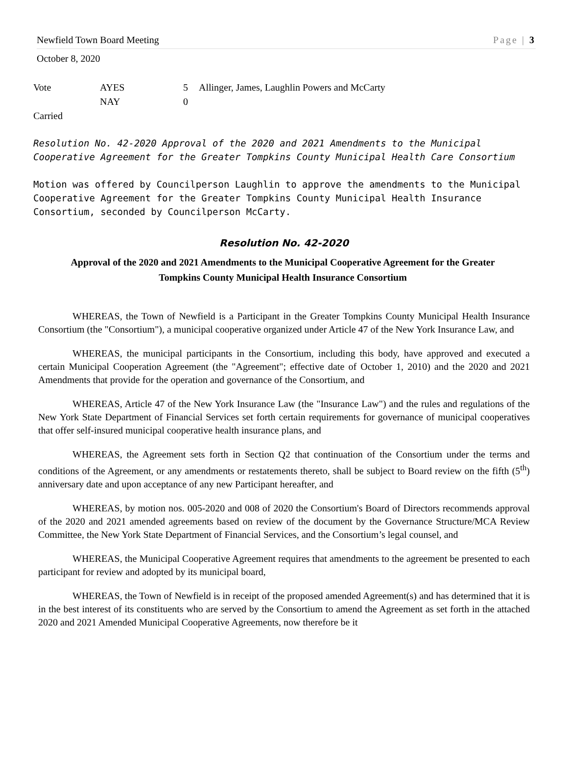Newfield Town Board Meeting Page | 3
October 8, 2020
| Vote | AYES | 5 | Allinger, James, Laughlin Powers and McCarty |
| | NAY | 0 | |
Carried
Resolution No. 42-2020 Approval of the 2020 and 2021 Amendments to the Municipal Cooperative Agreement for the Greater Tompkins County Municipal Health Care Consortium
Motion was offered by Councilperson Laughlin to approve the amendments to the Municipal Cooperative Agreement for the Greater Tompkins County Municipal Health Insurance Consortium, seconded by Councilperson McCarty.
Resolution No. 42-2020
Approval of the 2020 and 2021 Amendments to the Municipal Cooperative Agreement for the Greater Tompkins County Municipal Health Insurance Consortium
WHEREAS, the Town of Newfield is a Participant in the Greater Tompkins County Municipal Health Insurance Consortium (the "Consortium"), a municipal cooperative organized under Article 47 of the New York Insurance Law, and
WHEREAS, the municipal participants in the Consortium, including this body, have approved and executed a certain Municipal Cooperation Agreement (the "Agreement"; effective date of October 1, 2010) and the 2020 and 2021 Amendments that provide for the operation and governance of the Consortium, and
WHEREAS, Article 47 of the New York Insurance Law (the "Insurance Law") and the rules and regulations of the New York State Department of Financial Services set forth certain requirements for governance of municipal cooperatives that offer self-insured municipal cooperative health insurance plans, and
WHEREAS, the Agreement sets forth in Section Q2 that continuation of the Consortium under the terms and conditions of the Agreement, or any amendments or restatements thereto, shall be subject to Board review on the fifth (5<sup>th</sup>) anniversary date and upon acceptance of any new Participant hereafter, and
WHEREAS, by motion nos. 005-2020 and 008 of 2020 the Consortium's Board of Directors recommends approval of the 2020 and 2021 amended agreements based on review of the document by the Governance Structure/MCA Review Committee, the New York State Department of Financial Services, and the Consortium’s legal counsel, and
WHEREAS, the Municipal Cooperative Agreement requires that amendments to the agreement be presented to each participant for review and adopted by its municipal board,
WHEREAS, the Town of Newfield is in receipt of the proposed amended Agreement(s) and has determined that it is in the best interest of its constituents who are served by the Consortium to amend the Agreement as set forth in the attached 2020 and 2021 Amended Municipal Cooperative Agreements, now therefore be it